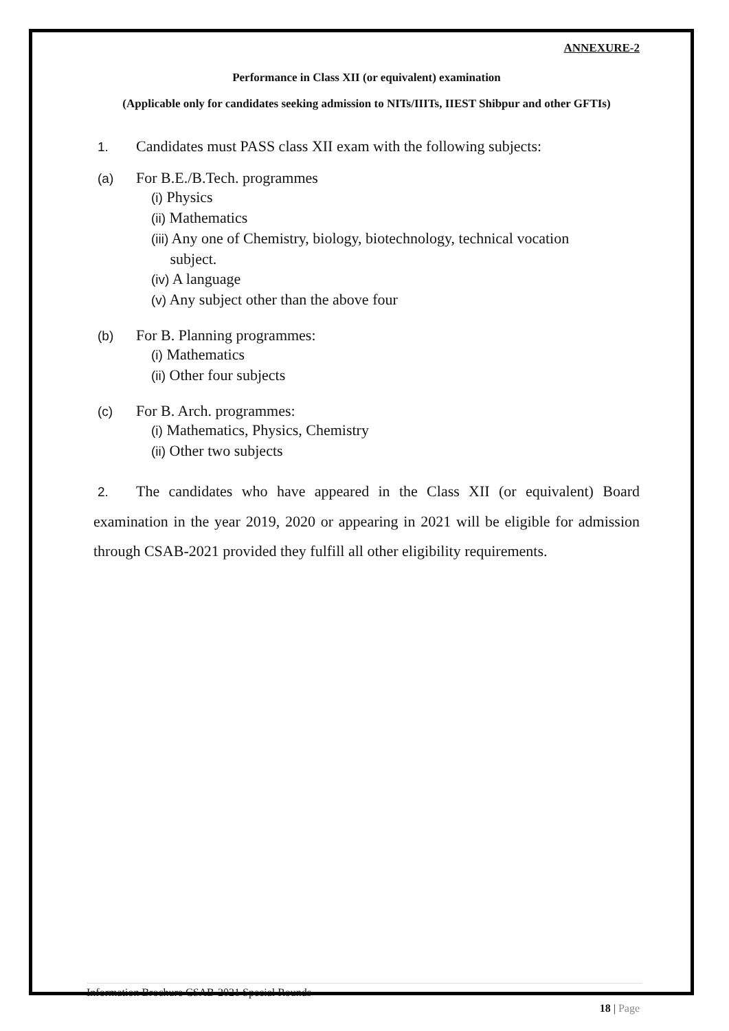ANNEXURE-2
Performance in Class XII (or equivalent) examination
(Applicable only for candidates seeking admission to NITs/IIITs, IIEST Shibpur and other GFTIs)
1. Candidates must PASS class XII exam with the following subjects:
(a) For B.E./B.Tech. programmes
(i) Physics
(ii) Mathematics
(iii) Any one of Chemistry, biology, biotechnology, technical vocation
subject.
(iv) A language
(v) Any subject other than the above four
(b) For B. Planning programmes:
(i) Mathematics
(ii) Other four subjects
(c) For B. Arch. programmes:
(i) Mathematics, Physics, Chemistry
(ii) Other two subjects
2. The candidates who have appeared in the Class XII (or equivalent) Board examination in the year 2019, 2020 or appearing in 2021 will be eligible for admission through CSAB-2021 provided they fulfill all other eligibility requirements.
Information Brochure CSAB-2021 Special Rounds
18 | Page